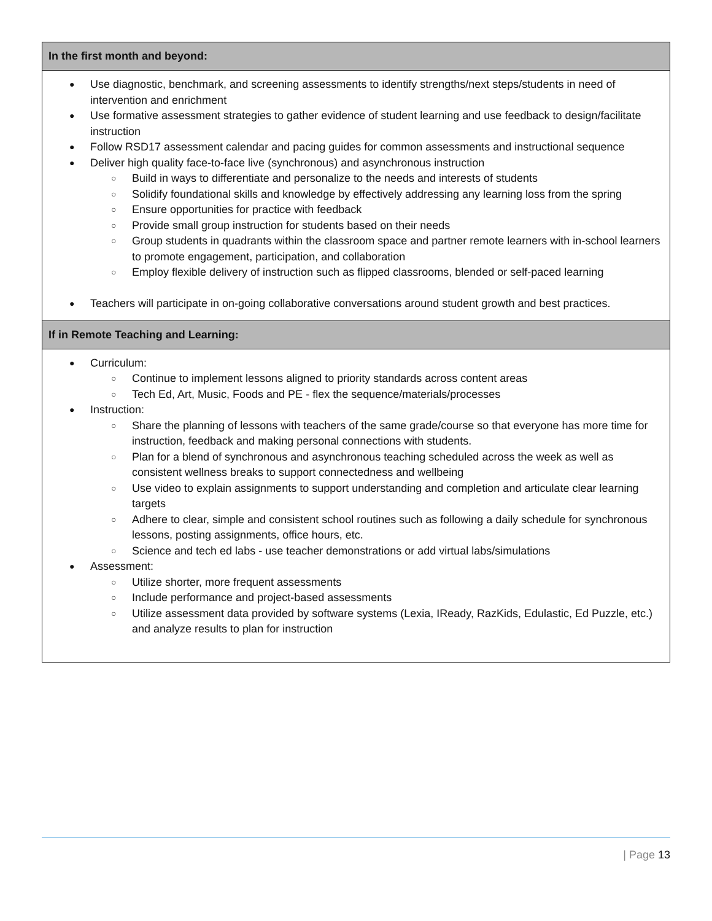| In the first month and beyond: |
| --- |
| Use diagnostic, benchmark, and screening assessments to identify strengths/next steps/students in need of intervention and enrichment Use formative assessment strategies to gather evidence of student learning and use feedback to design/facilitate instruction Follow RSD17 assessment calendar and pacing guides for common assessments and instructional sequence Deliver high quality face-to-face live (synchronous) and asynchronous instruction Build in ways to differentiate and personalize to the needs and interests of students Solidify foundational skills and knowledge by effectively addressing any learning loss from the spring Ensure opportunities for practice with feedback Provide small group instruction for students based on their needs Group students in quadrants within the classroom space and partner remote learners with in-school learners to promote engagement, participation, and collaboration Employ flexible delivery of instruction such as flipped classrooms, blended or self-paced learning Teachers will participate in on-going collaborative conversations around student growth and best practices. |
| If in Remote Teaching and Learning: |
| Curriculum: Continue to implement lessons aligned to priority standards across content areas Tech Ed, Art, Music, Foods and PE - flex the sequence/materials/processes Instruction: Share the planning of lessons with teachers of the same grade/course so that everyone has more time for instruction, feedback and making personal connections with students. Plan for a blend of synchronous and asynchronous teaching scheduled across the week as well as consistent wellness breaks to support connectedness and wellbeing Use video to explain assignments to support understanding and completion and articulate clear learning targets Adhere to clear, simple and consistent school routines such as following a daily schedule for synchronous lessons, posting assignments, office hours, etc. Science and tech ed labs - use teacher demonstrations or add virtual labs/simulations Assessment: Utilize shorter, more frequent assessments Include performance and project-based assessments Utilize assessment data provided by software systems (Lexia, IReady, RazKids, Edulastic, Ed Puzzle, etc.) and analyze results to plan for instruction |
| Page 13